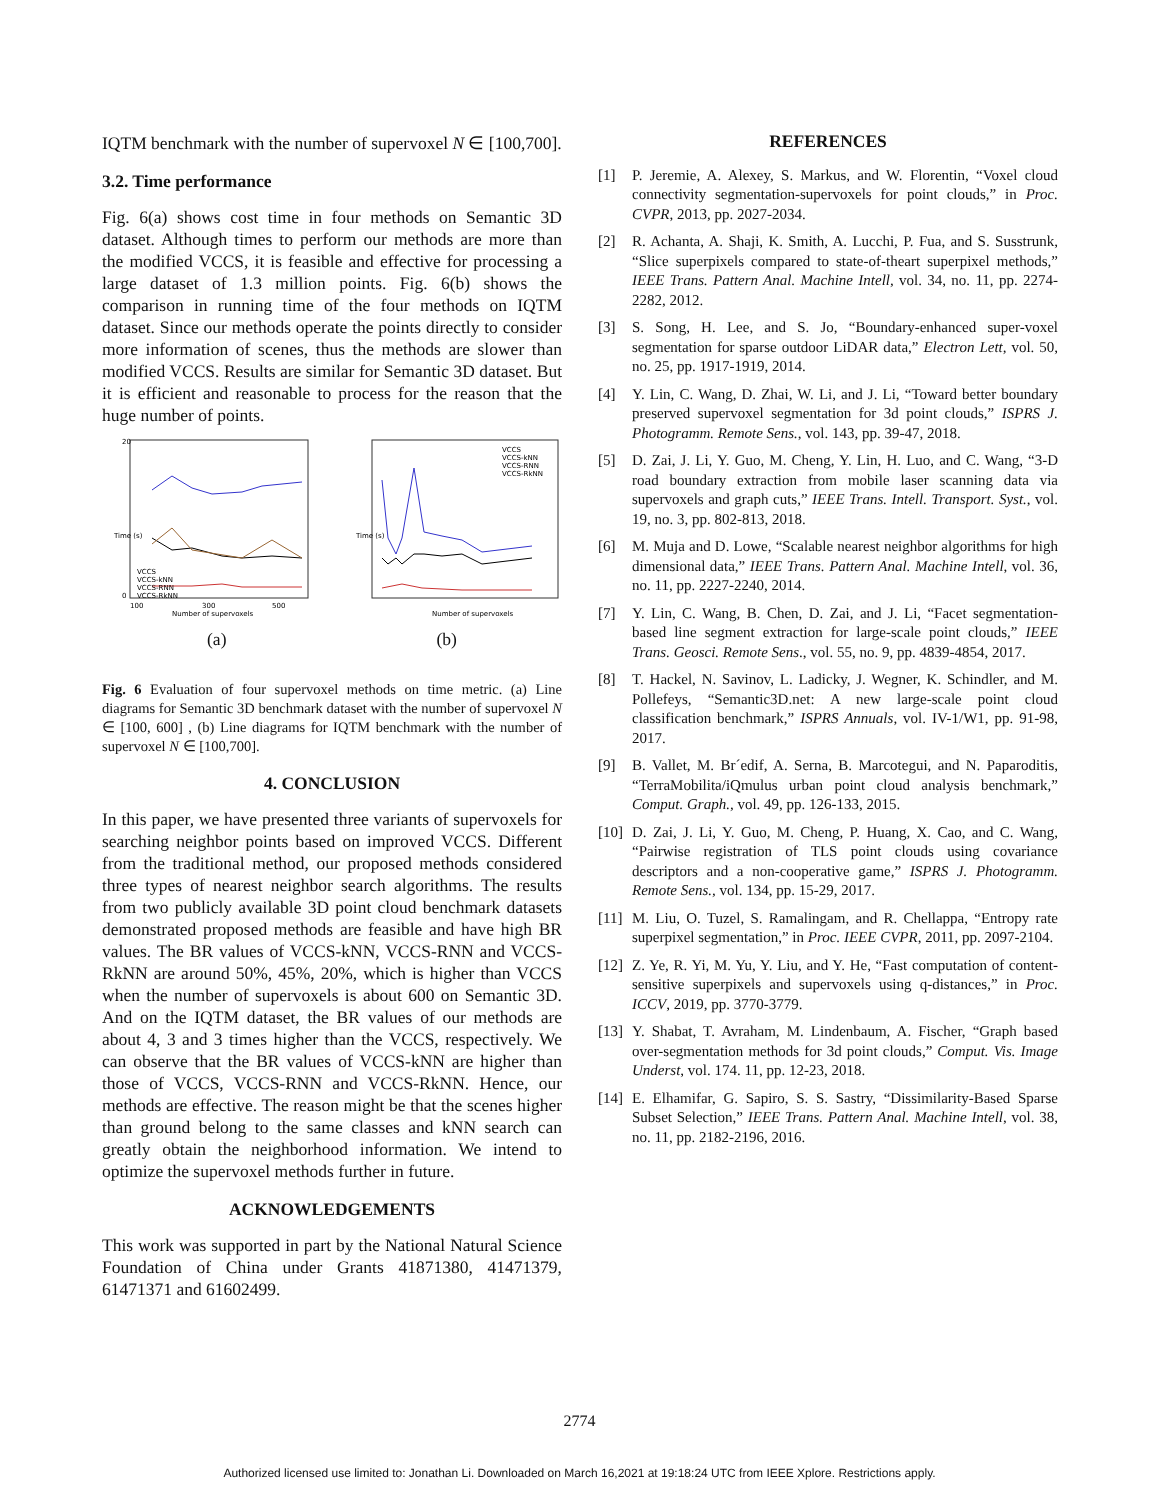IQTM benchmark with the number of supervoxel N ∈ [100,700].
3.2. Time performance
Fig. 6(a) shows cost time in four methods on Semantic 3D dataset. Although times to perform our methods are more than the modified VCCS, it is feasible and effective for processing a large dataset of 1.3 million points. Fig. 6(b) shows the comparison in running time of the four methods on IQTM dataset. Since our methods operate the points directly to consider more information of scenes, thus the methods are slower than modified VCCS. Results are similar for Semantic 3D dataset. But it is efficient and reasonable to process for the reason that the huge number of points.
Time (s)
20
0
VCCS
VCCS-kNN
VCCS-RNN
VCCS-RkNN
100
300
500
Number of supervoxels
Time (s)
VCCS
VCCS-kNN
VCCS-RNN
VCCS-RkNN
Number of supervoxels
(a) (b)
Fig. 6 Evaluation of four supervoxel methods on time metric. (a) Line diagrams for Semantic 3D benchmark dataset with the number of supervoxel N ∈ [100, 600] , (b) Line diagrams for IQTM benchmark with the number of supervoxel N ∈ [100,700].
4. CONCLUSION
In this paper, we have presented three variants of supervoxels for searching neighbor points based on improved VCCS. Different from the traditional method, our proposed methods considered three types of nearest neighbor search algorithms. The results from two publicly available 3D point cloud benchmark datasets demonstrated proposed methods are feasible and have high BR values. The BR values of VCCS-kNN, VCCS-RNN and VCCS-RkNN are around 50%, 45%, 20%, which is higher than VCCS when the number of supervoxels is about 600 on Semantic 3D. And on the IQTM dataset, the BR values of our methods are about 4, 3 and 3 times higher than the VCCS, respectively. We can observe that the BR values of VCCS-kNN are higher than those of VCCS, VCCS-RNN and VCCS-RkNN. Hence, our methods are effective. The reason might be that the scenes higher than ground belong to the same classes and kNN search can greatly obtain the neighborhood information. We intend to optimize the supervoxel methods further in future.
ACKNOWLEDGEMENTS
This work was supported in part by the National Natural Science Foundation of China under Grants 41871380, 41471379, 61471371 and 61602499.
REFERENCES
[1] P. Jeremie, A. Alexey, S. Markus, and W. Florentin, “Voxel cloud connectivity segmentation-supervoxels for point clouds,” in Proc. CVPR, 2013, pp. 2027-2034.
[2] R. Achanta, A. Shaji, K. Smith, A. Lucchi, P. Fua, and S. Susstrunk, “Slice superpixels compared to state-of-theart superpixel methods,” IEEE Trans. Pattern Anal. Machine Intell, vol. 34, no. 11, pp. 2274-2282, 2012.
[3] S. Song, H. Lee, and S. Jo, “Boundary-enhanced super-voxel segmentation for sparse outdoor LiDAR data,” Electron Lett, vol. 50, no. 25, pp. 1917-1919, 2014.
[4] Y. Lin, C. Wang, D. Zhai, W. Li, and J. Li, “Toward better boundary preserved supervoxel segmentation for 3d point clouds,” ISPRS J. Photogramm. Remote Sens., vol. 143, pp. 39-47, 2018.
[5] D. Zai, J. Li, Y. Guo, M. Cheng, Y. Lin, H. Luo, and C. Wang, “3-D road boundary extraction from mobile laser scanning data via supervoxels and graph cuts,” IEEE Trans. Intell. Transport. Syst., vol. 19, no. 3, pp. 802-813, 2018.
[6] M. Muja and D. Lowe, “Scalable nearest neighbor algorithms for high dimensional data,” IEEE Trans. Pattern Anal. Machine Intell, vol. 36, no. 11, pp. 2227-2240, 2014.
[7] Y. Lin, C. Wang, B. Chen, D. Zai, and J. Li, “Facet segmentation-based line segment extraction for large-scale point clouds,” IEEE Trans. Geosci. Remote Sens., vol. 55, no. 9, pp. 4839-4854, 2017.
[8] T. Hackel, N. Savinov, L. Ladicky, J. Wegner, K. Schindler, and M. Pollefeys, “Semantic3D.net: A new large-scale point cloud classification benchmark,” ISPRS Annuals, vol. IV-1/W1, pp. 91-98, 2017.
[9] B. Vallet, M. Br´edif, A. Serna, B. Marcotegui, and N. Paparoditis, “TerraMobilita/iQmulus urban point cloud analysis benchmark,” Comput. Graph., vol. 49, pp. 126-133, 2015.
[10] D. Zai, J. Li, Y. Guo, M. Cheng, P. Huang, X. Cao, and C. Wang, “Pairwise registration of TLS point clouds using covariance descriptors and a non-cooperative game,” ISPRS J. Photogramm. Remote Sens., vol. 134, pp. 15-29, 2017.
[11] M. Liu, O. Tuzel, S. Ramalingam, and R. Chellappa, “Entropy rate superpixel segmentation,” in Proc. IEEE CVPR, 2011, pp. 2097-2104.
[12] Z. Ye, R. Yi, M. Yu, Y. Liu, and Y. He, “Fast computation of content-sensitive superpixels and supervoxels using q-distances,” in Proc. ICCV, 2019, pp. 3770-3779.
[13] Y. Shabat, T. Avraham, M. Lindenbaum, A. Fischer, “Graph based over-segmentation methods for 3d point clouds,” Comput. Vis. Image Underst, vol. 174. 11, pp. 12-23, 2018.
[14] E. Elhamifar, G. Sapiro, S. S. Sastry, “Dissimilarity-Based Sparse Subset Selection,” IEEE Trans. Pattern Anal. Machine Intell, vol. 38, no. 11, pp. 2182-2196, 2016.
2774
Authorized licensed use limited to: Jonathan Li. Downloaded on March 16,2021 at 19:18:24 UTC from IEEE Xplore. Restrictions apply.